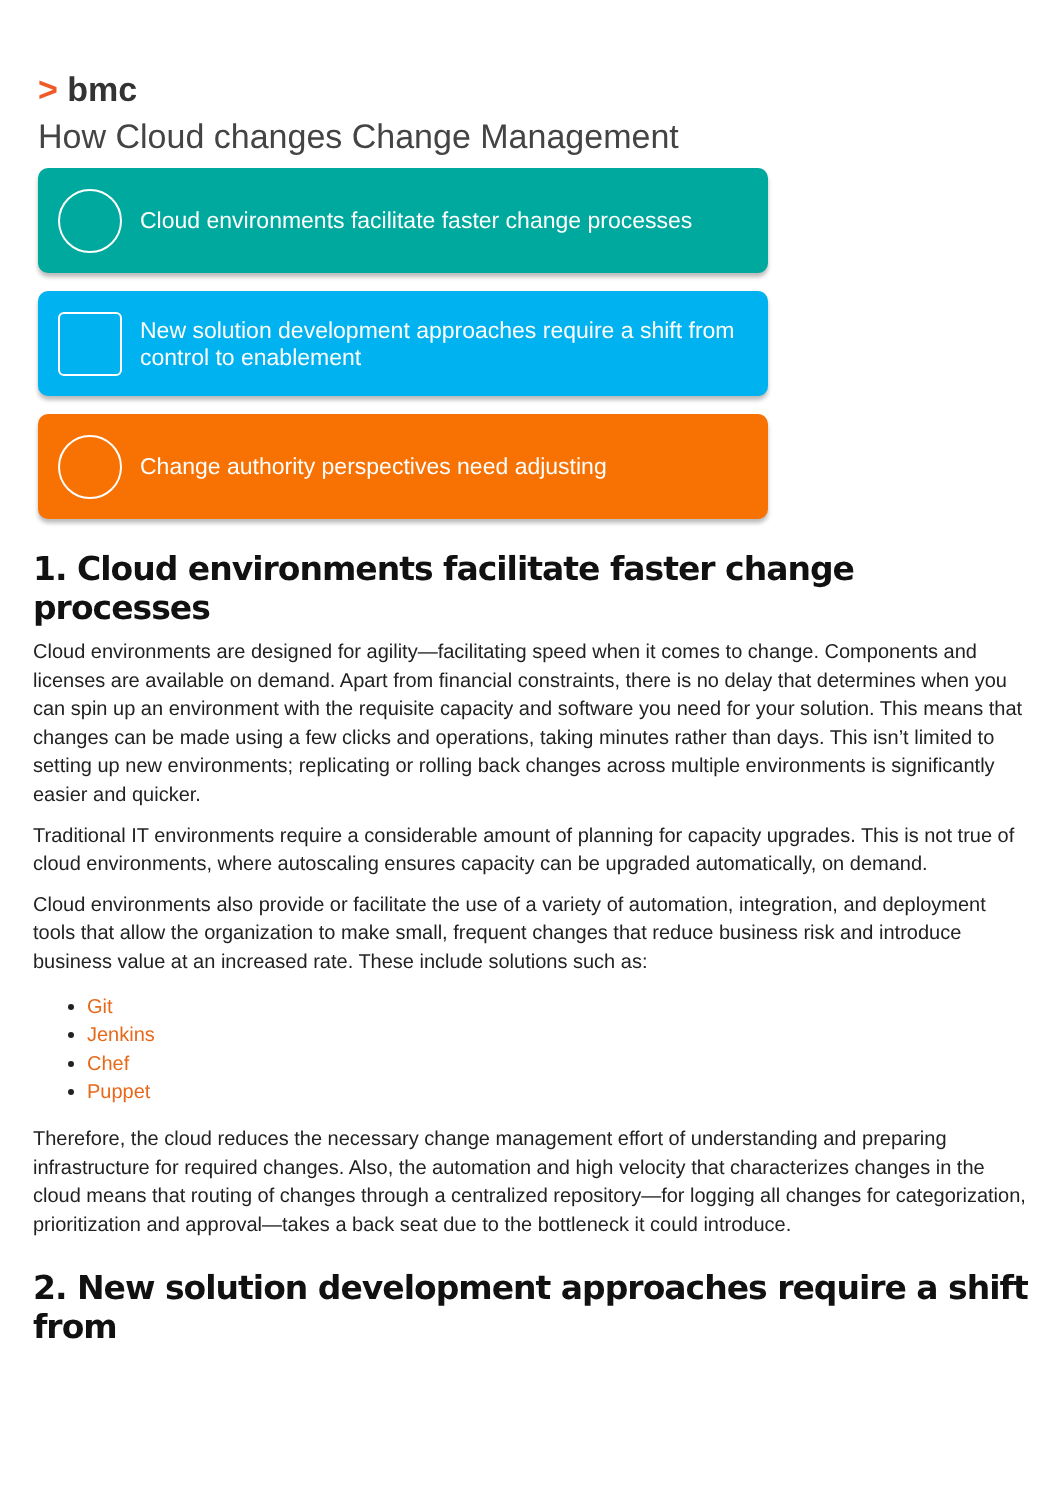> bmc
How Cloud changes Change Management
Cloud environments facilitate faster change processes
New solution development approaches require a shift from control to enablement
Change authority perspectives need adjusting
1. Cloud environments facilitate faster change processes
Cloud environments are designed for agility—facilitating speed when it comes to change. Components and licenses are available on demand. Apart from financial constraints, there is no delay that determines when you can spin up an environment with the requisite capacity and software you need for your solution. This means that changes can be made using a few clicks and operations, taking minutes rather than days. This isn’t limited to setting up new environments; replicating or rolling back changes across multiple environments is significantly easier and quicker.
Traditional IT environments require a considerable amount of planning for capacity upgrades. This is not true of cloud environments, where autoscaling ensures capacity can be upgraded automatically, on demand.
Cloud environments also provide or facilitate the use of a variety of automation, integration, and deployment tools that allow the organization to make small, frequent changes that reduce business risk and introduce business value at an increased rate. These include solutions such as:
Git
Jenkins
Chef
Puppet
Therefore, the cloud reduces the necessary change management effort of understanding and preparing infrastructure for required changes. Also, the automation and high velocity that characterizes changes in the cloud means that routing of changes through a centralized repository—for logging all changes for categorization, prioritization and approval—takes a back seat due to the bottleneck it could introduce.
2. New solution development approaches require a shift from